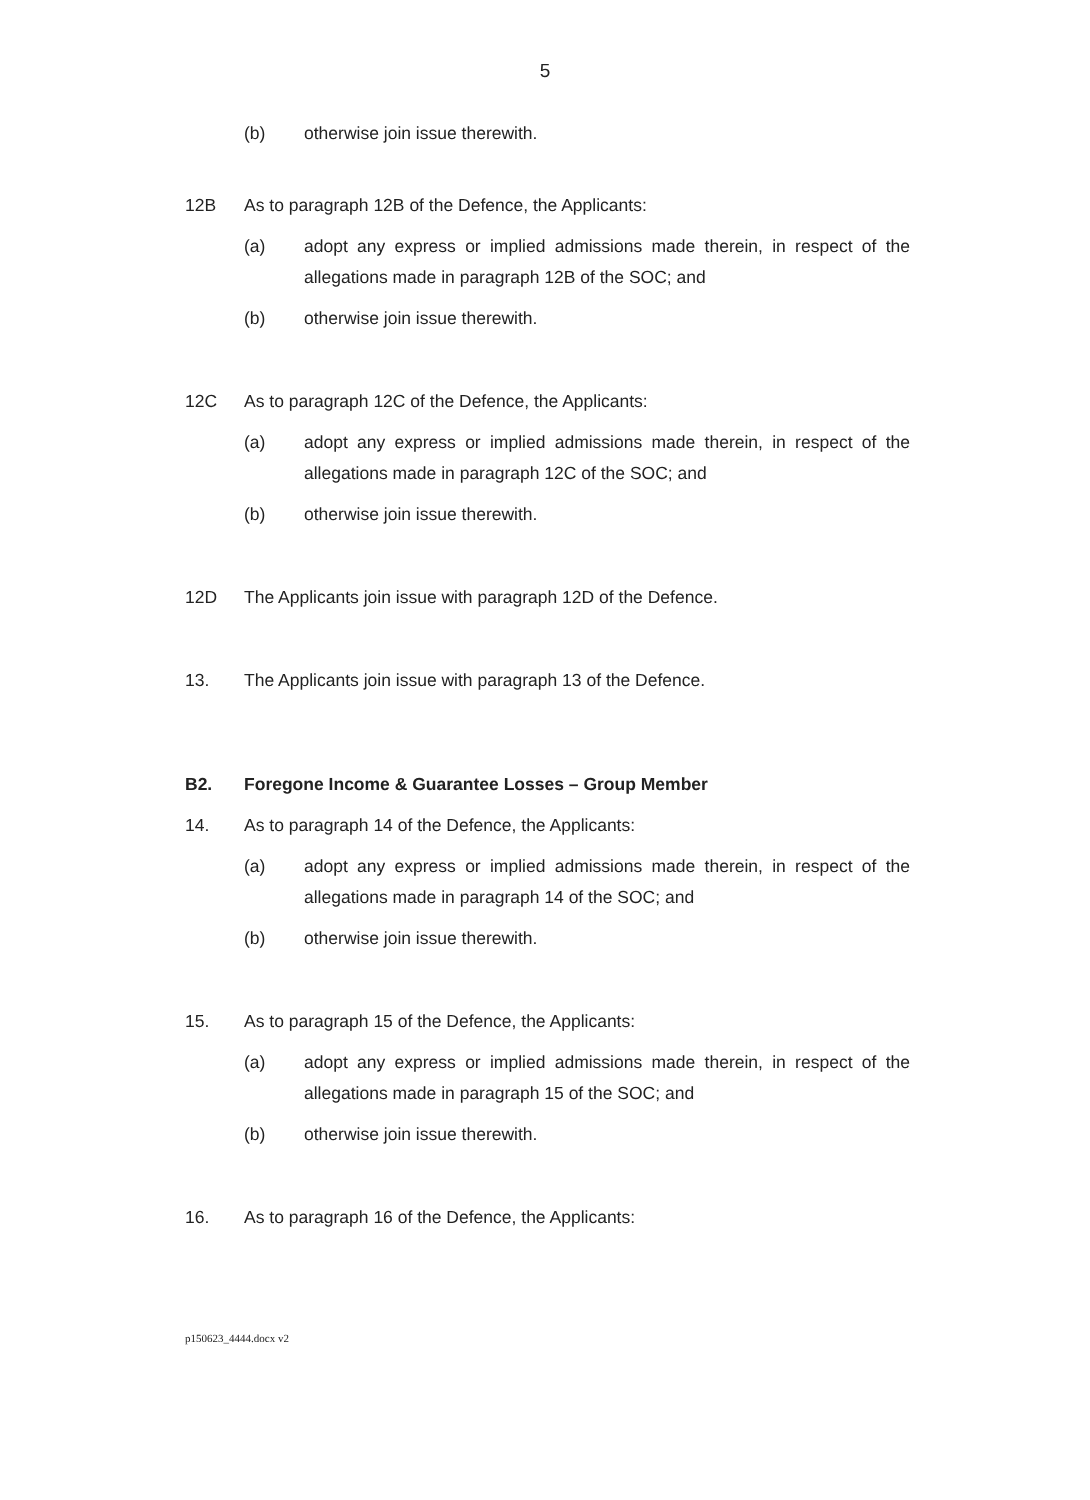5
(b) otherwise join issue therewith.
12B As to paragraph 12B of the Defence, the Applicants:
(a) adopt any express or implied admissions made therein, in respect of the allegations made in paragraph 12B of the SOC; and
(b) otherwise join issue therewith.
12C As to paragraph 12C of the Defence, the Applicants:
(a) adopt any express or implied admissions made therein, in respect of the allegations made in paragraph 12C of the SOC; and
(b) otherwise join issue therewith.
12D The Applicants join issue with paragraph 12D of the Defence.
13. The Applicants join issue with paragraph 13 of the Defence.
B2. Foregone Income & Guarantee Losses – Group Member
14. As to paragraph 14 of the Defence, the Applicants:
(a) adopt any express or implied admissions made therein, in respect of the allegations made in paragraph 14 of the SOC; and
(b) otherwise join issue therewith.
15. As to paragraph 15 of the Defence, the Applicants:
(a) adopt any express or implied admissions made therein, in respect of the allegations made in paragraph 15 of the SOC; and
(b) otherwise join issue therewith.
16. As to paragraph 16 of the Defence, the Applicants:
p150623_4444.docx v2